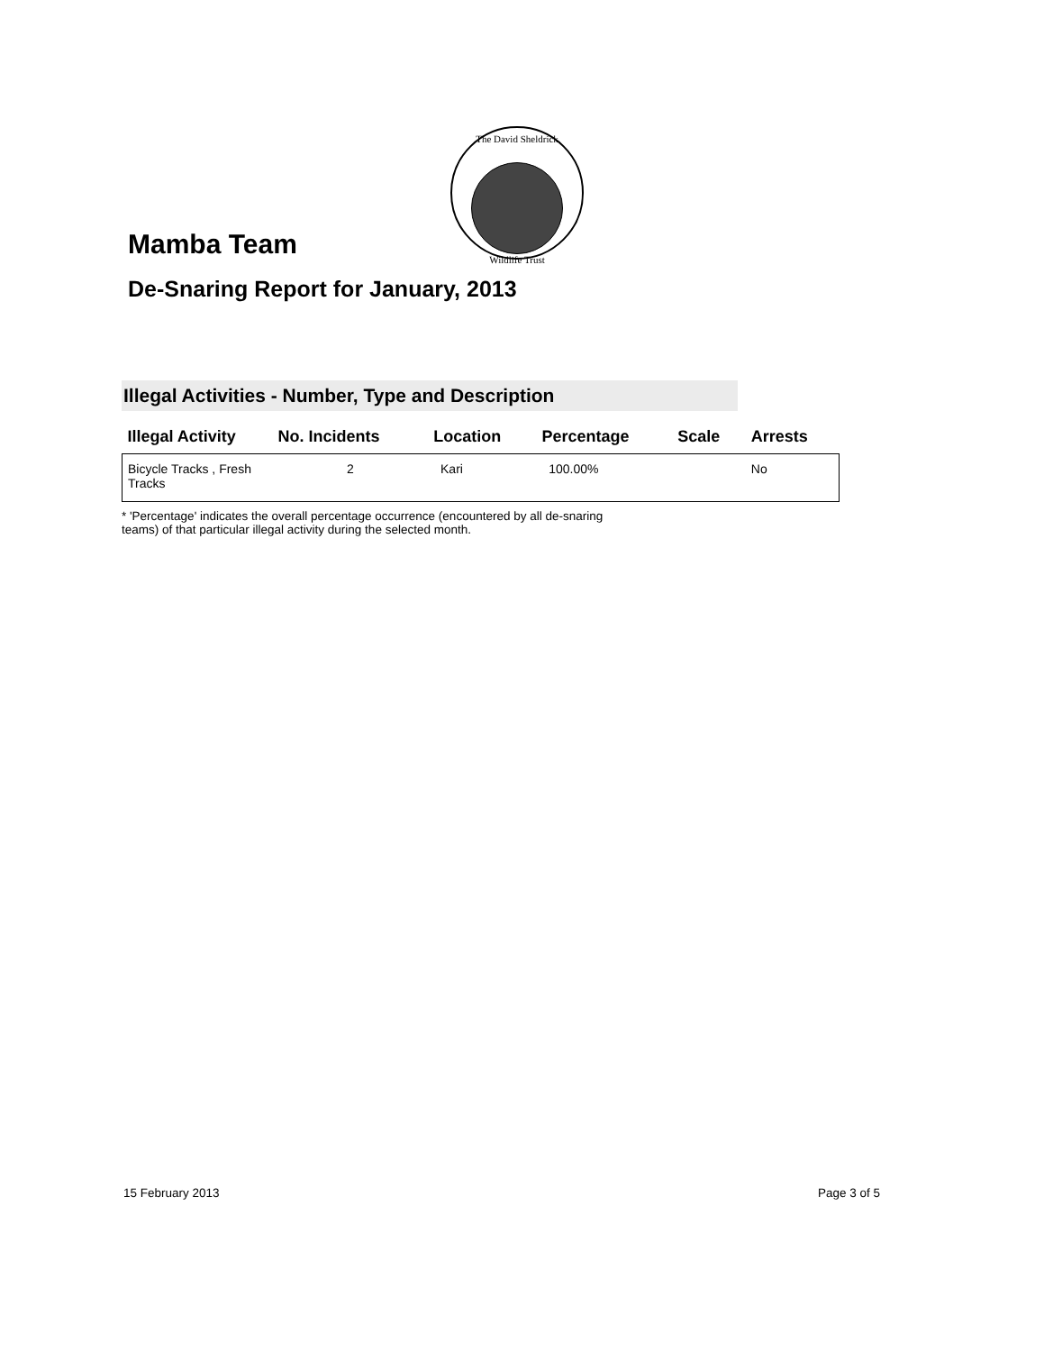The David Sheldrick
Wildlife Trust
Mamba Team
De-Snaring Report for January, 2013
Illegal Activities - Number, Type and Description
| Illegal Activity | No. Incidents | Location | Percentage | Scale | Arrests |
| --- | --- | --- | --- | --- | --- |
| Bicycle Tracks , Fresh Tracks | 2 | Kari | 100.00% | | No |
* 'Percentage' indicates the overall percentage occurrence (encountered by all de-snaring teams) of that particular illegal activity during the selected month.
15 February 2013 Page 3 of 5